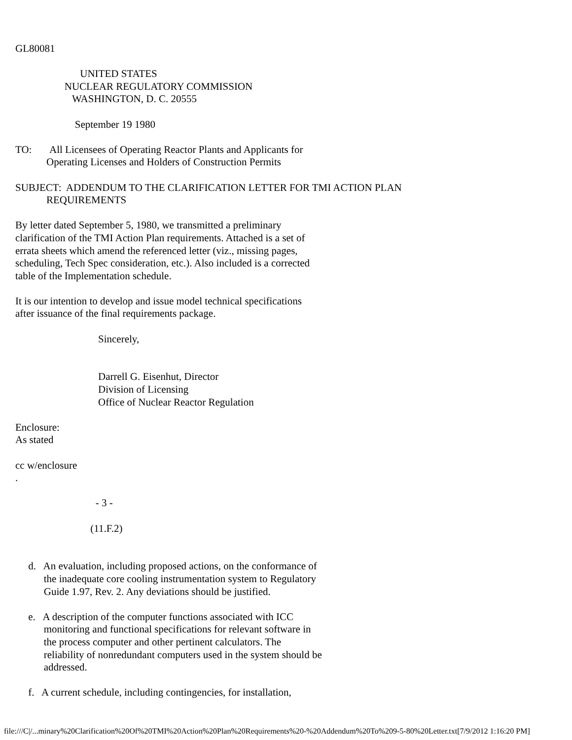GL80081 UNITED STATES NUCLEAR REGULATORY COMMISSION WASHINGTON, D. C. 20555 September 19 1980 TO: All Licensees of Operating Reactor Plants and Applicants for Operating Licenses and Holders of Construction Permits SUBJECT: ADDENDUM TO THE CLARIFICATION LETTER FOR TMI ACTION PLAN REQUIREMENTS By letter dated September 5, 1980, we transmitted a preliminary clarification of the TMI Action Plan requirements. Attached is a set of errata sheets which amend the referenced letter (viz., missing pages, scheduling, Tech Spec consideration, etc.). Also included is a corrected table of the Implementation schedule. It is our intention to develop and issue model technical specifications after issuance of the final requirements package. Sincerely, Darrell G. Eisenhut, Director Division of Licensing Office of Nuclear Reactor Regulation Enclosure: As stated cc w/enclosure . - 3 - (11.F.2) d. An evaluation, including proposed actions, on the conformance of the inadequate core cooling instrumentation system to Regulatory Guide 1.97, Rev. 2. Any deviations should be justified. e. A description of the computer functions associated with ICC monitoring and functional specifications for relevant software in the process computer and other pertinent calculators. The reliability of nonredundant computers used in the system should be addressed. f. A current schedule, including contingencies, for installation,
file:///C|/...minary%20Clarification%20Of%20TMI%20Action%20Plan%20Requirements%20-%20Addendum%20To%209-5-80%20Letter.txt[7/9/2012 1:16:20 PM]